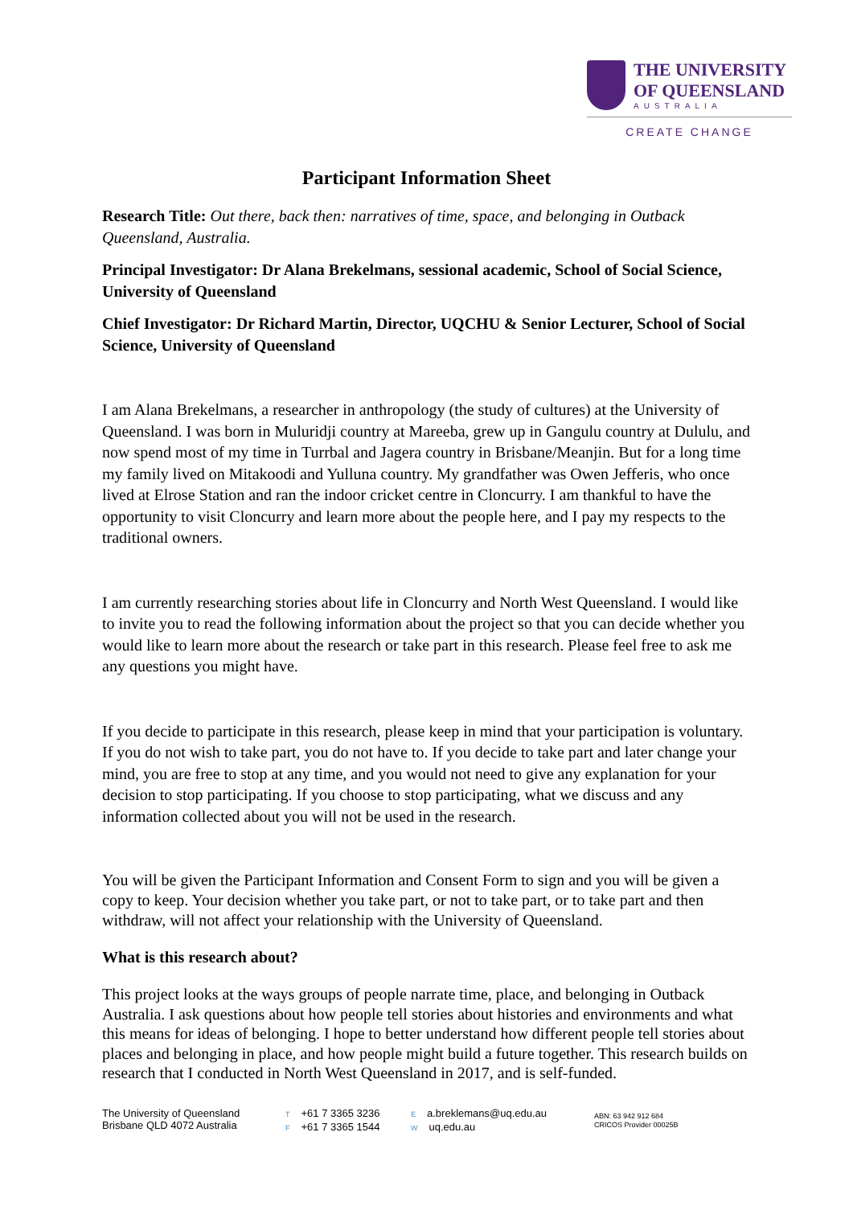THE UNIVERSITY
OF QUEENSLAND
AUSTRALIA
CREATE CHANGE
Participant Information Sheet
Research Title: Out there, back then: narratives of time, space, and belonging in Outback Queensland, Australia.
Principal Investigator: Dr Alana Brekelmans, sessional academic, School of Social Science, University of Queensland
Chief Investigator: Dr Richard Martin, Director, UQCHU & Senior Lecturer, School of Social Science, University of Queensland
I am Alana Brekelmans, a researcher in anthropology (the study of cultures) at the University of Queensland. I was born in Muluridji country at Mareeba, grew up in Gangulu country at Dululu, and now spend most of my time in Turrbal and Jagera country in Brisbane/Meanjin. But for a long time my family lived on Mitakoodi and Yulluna country. My grandfather was Owen Jefferis, who once lived at Elrose Station and ran the indoor cricket centre in Cloncurry. I am thankful to have the opportunity to visit Cloncurry and learn more about the people here, and I pay my respects to the traditional owners.
I am currently researching stories about life in Cloncurry and North West Queensland. I would like to invite you to read the following information about the project so that you can decide whether you would like to learn more about the research or take part in this research. Please feel free to ask me any questions you might have.
If you decide to participate in this research, please keep in mind that your participation is voluntary. If you do not wish to take part, you do not have to. If you decide to take part and later change your mind, you are free to stop at any time, and you would not need to give any explanation for your decision to stop participating. If you choose to stop participating, what we discuss and any information collected about you will not be used in the research.
You will be given the Participant Information and Consent Form to sign and you will be given a copy to keep. Your decision whether you take part, or not to take part, or to take part and then withdraw, will not affect your relationship with the University of Queensland.
What is this research about?
This project looks at the ways groups of people narrate time, place, and belonging in Outback Australia. I ask questions about how people tell stories about histories and environments and what this means for ideas of belonging. I hope to better understand how different people tell stories about places and belonging in place, and how people might build a future together. This research builds on research that I conducted in North West Queensland in 2017, and is self-funded.
The University of Queensland
Brisbane QLD 4072 Australia
T +61 7 3365 3236
F +61 7 3365 1544
Ea.breklemans@uq.edu.au
Wuq.edu.au
ABN: 63 942 912 684
CRICOS Provider 00025B